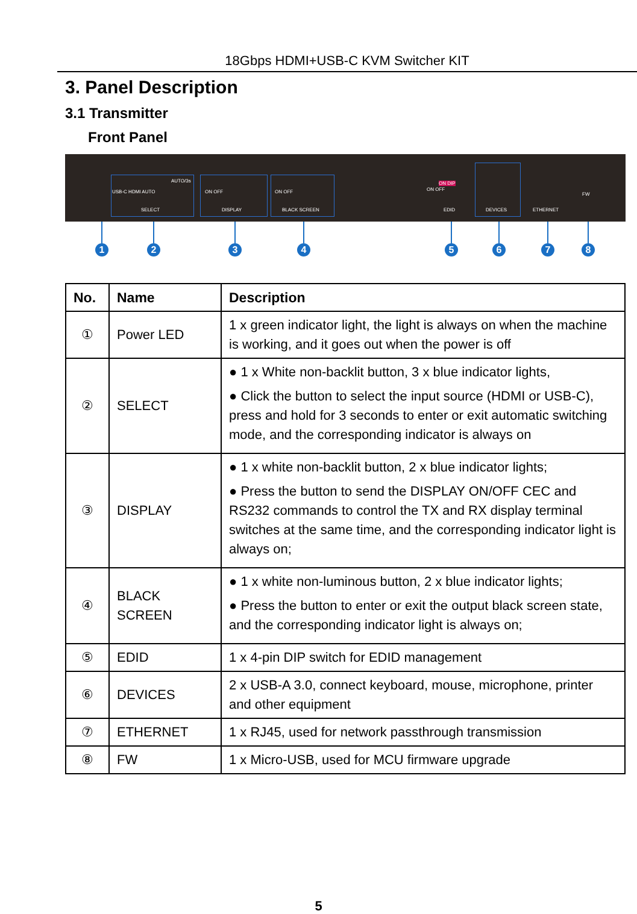18Gbps HDMI+USB-C KVM Switcher KIT
3. Panel Description
3.1 Transmitter
Front Panel
USB-C HDMI AUTO
AUTO/3s
SELECT
ON OFF
DISPLAY
ON OFF
BLACK SCREEN
ON OFF
ON DIP
EDID DEVICES ETHERNET
FW
1 2 3 4 5 6 7 8
| No. | Name | Description |
| --- | --- | --- |
| ① | Power LED | 1 x green indicator light, the light is always on when the machine is working, and it goes out when the power is off |
| ② | SELECT | ● 1 x White non-backlit button, 3 x blue indicator lights, ● Click the button to select the input source (HDMI or USB-C), press and hold for 3 seconds to enter or exit automatic switching mode, and the corresponding indicator is always on |
| ③ | DISPLAY | ● 1 x white non-backlit button, 2 x blue indicator lights; ● Press the button to send the DISPLAY ON/OFF CEC and RS232 commands to control the TX and RX display terminal switches at the same time, and the corresponding indicator light is always on; |
| ④ | BLACK SCREEN | ● 1 x white non-luminous button, 2 x blue indicator lights; ● Press the button to enter or exit the output black screen state, and the corresponding indicator light is always on; |
| ⑤ | EDID | 1 x 4-pin DIP switch for EDID management |
| ⑥ | DEVICES | 2 x USB-A 3.0, connect keyboard, mouse, microphone, printer and other equipment |
| ⑦ | ETHERNET | 1 x RJ45, used for network passthrough transmission |
| ⑧ | FW | 1 x Micro-USB, used for MCU firmware upgrade |
5